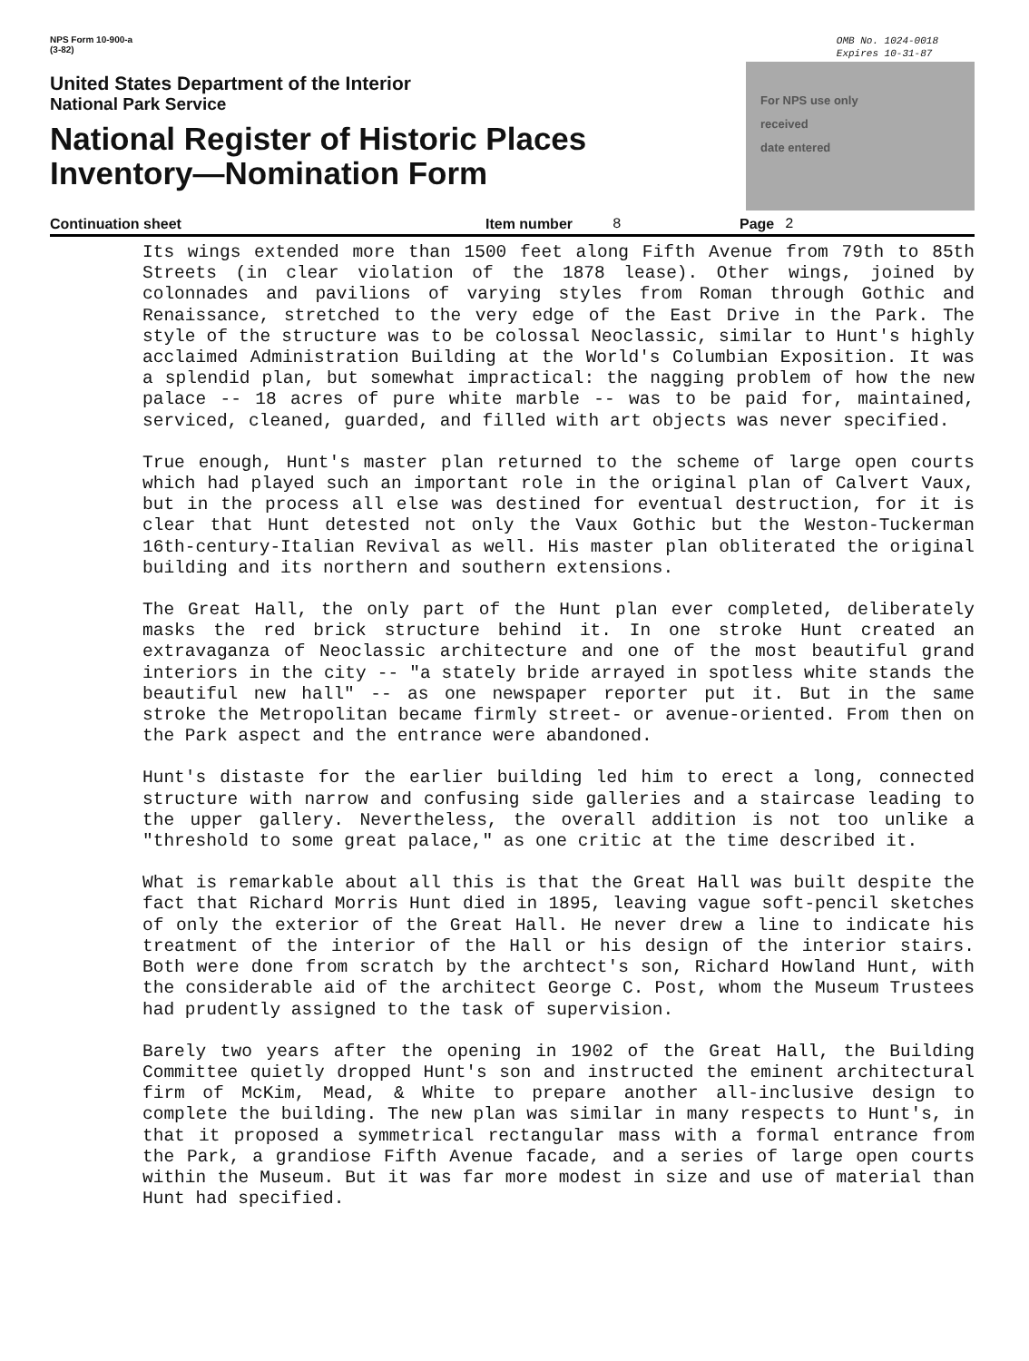NPS Form 10-900-a
(3-82)
OMB No. 1024-0018
Expires 10-31-87
United States Department of the Interior
National Park Service
National Register of Historic Places
Inventory—Nomination Form
For NPS use only
received
date entered
Continuation sheet Item number 8 Page 2
Its wings extended more than 1500 feet along Fifth Avenue from 79th to 85th Streets (in clear violation of the 1878 lease). Other wings, joined by colonnades and pavilions of varying styles from Roman through Gothic and Renaissance, stretched to the very edge of the East Drive in the Park. The style of the structure was to be colossal Neoclassic, similar to Hunt's highly acclaimed Administration Building at the World's Columbian Exposition. It was a splendid plan, but somewhat impractical: the nagging problem of how the new palace -- 18 acres of pure white marble -- was to be paid for, maintained, serviced, cleaned, guarded, and filled with art objects was never specified.
True enough, Hunt's master plan returned to the scheme of large open courts which had played such an important role in the original plan of Calvert Vaux, but in the process all else was destined for eventual destruction, for it is clear that Hunt detested not only the Vaux Gothic but the Weston-Tuckerman 16th-century-Italian Revival as well. His master plan obliterated the original building and its northern and southern extensions.
The Great Hall, the only part of the Hunt plan ever completed, deliberately masks the red brick structure behind it. In one stroke Hunt created an extravaganza of Neoclassic architecture and one of the most beautiful grand interiors in the city -- "a stately bride arrayed in spotless white stands the beautiful new hall" -- as one newspaper reporter put it. But in the same stroke the Metropolitan became firmly street- or avenue-oriented. From then on the Park aspect and the entrance were abandoned.
Hunt's distaste for the earlier building led him to erect a long, connected structure with narrow and confusing side galleries and a staircase leading to the upper gallery. Nevertheless, the overall addition is not too unlike a "threshold to some great palace," as one critic at the time described it.
What is remarkable about all this is that the Great Hall was built despite the fact that Richard Morris Hunt died in 1895, leaving vague soft-pencil sketches of only the exterior of the Great Hall. He never drew a line to indicate his treatment of the interior of the Hall or his design of the interior stairs. Both were done from scratch by the archtect's son, Richard Howland Hunt, with the considerable aid of the architect George C. Post, whom the Museum Trustees had prudently assigned to the task of supervision.
Barely two years after the opening in 1902 of the Great Hall, the Building Committee quietly dropped Hunt's son and instructed the eminent architectural firm of McKim, Mead, & White to prepare another all-inclusive design to complete the building. The new plan was similar in many respects to Hunt's, in that it proposed a symmetrical rectangular mass with a formal entrance from the Park, a grandiose Fifth Avenue facade, and a series of large open courts within the Museum. But it was far more modest in size and use of material than Hunt had specified.